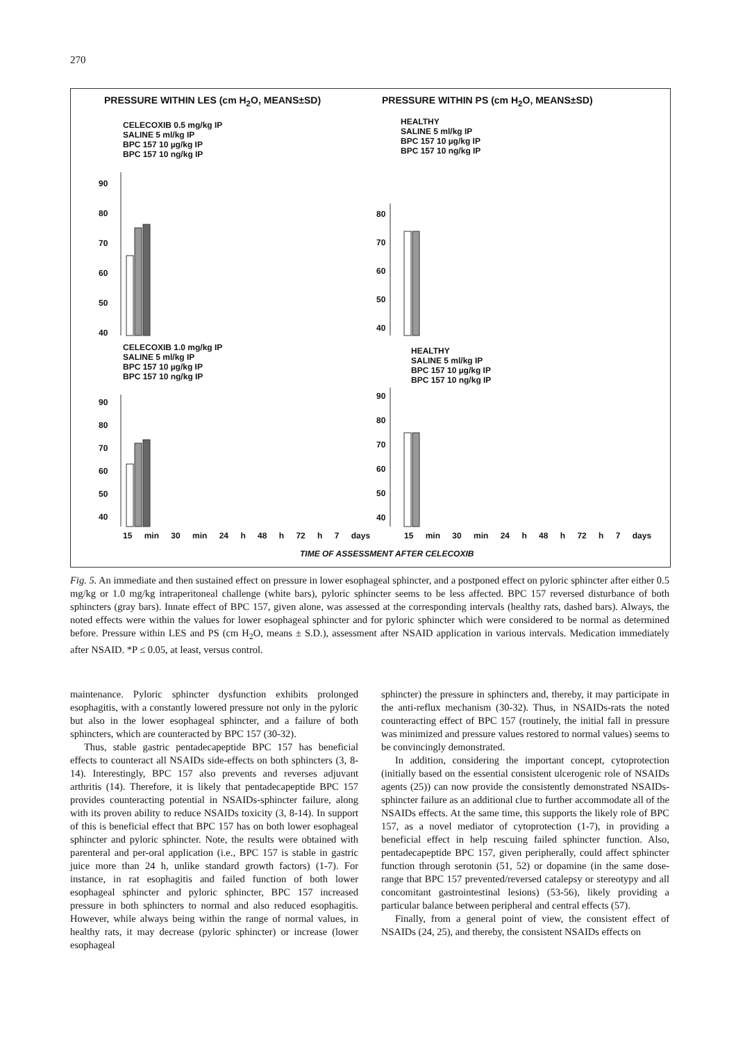270
PRESSURE WITHIN LES (cm H<sub>2</sub>O, MEANS±SD)
PRESSURE WITHIN PS (cm H<sub>2</sub>O, MEANS±SD)
CELECOXIB 0.5 mg/kg IP
SALINE 5 ml/kg IP
BPC 157 10 µg/kg IP
BPC 157 10 ng/kg IP
HEALTHY
SALINE 5 ml/kg IP
BPC 157 10 µg/kg IP
BPC 157 10 ng/kg IP
CELECOXIB 1.0 mg/kg IP
SALINE 5 ml/kg IP
BPC 157 10 µg/kg IP
BPC 157 10 ng/kg IP
HEALTHY
SALINE 5 ml/kg IP
BPC 157 10 µg/kg IP
BPC 157 10 ng/kg IP
90
80
70
60
50
40
80
70
60
50
40
90
80
70
60
50
40
90
80
70
60
50
40
15 min 30 min 24 h 48 h 72 h 7 days
15 min 30 min 24 h 48 h 72 h 7 days
TIME OF ASSESSMENT AFTER CELECOXIB
Fig. 5. An immediate and then sustained effect on pressure in lower esophageal sphincter, and a postponed effect on pyloric sphincter after either 0.5 mg/kg or 1.0 mg/kg intraperitoneal challenge (white bars), pyloric sphincter seems to be less affected. BPC 157 reversed disturbance of both sphincters (gray bars). Innate effect of BPC 157, given alone, was assessed at the corresponding intervals (healthy rats, dashed bars). Always, the noted effects were within the values for lower esophageal sphincter and for pyloric sphincter which were considered to be normal as determined before. Pressure within LES and PS (cm H<sub>2</sub>O, means ± S.D.), assessment after NSAID application in various intervals. Medication immediately after NSAID. *P ≤ 0.05, at least, versus control.
maintenance. Pyloric sphincter dysfunction exhibits prolonged esophagitis, with a constantly lowered pressure not only in the pyloric but also in the lower esophageal sphincter, and a failure of both sphincters, which are counteracted by BPC 157 (30-32).
Thus, stable gastric pentadecapeptide BPC 157 has beneficial effects to counteract all NSAIDs side-effects on both sphincters (3, 8-14). Interestingly, BPC 157 also prevents and reverses adjuvant arthritis (14). Therefore, it is likely that pentadecapeptide BPC 157 provides counteracting potential in NSAIDs-sphincter failure, along with its proven ability to reduce NSAIDs toxicity (3, 8-14). In support of this is beneficial effect that BPC 157 has on both lower esophageal sphincter and pyloric sphincter. Note, the results were obtained with parenteral and per-oral application (i.e., BPC 157 is stable in gastric juice more than 24 h, unlike standard growth factors) (1-7). For instance, in rat esophagitis and failed function of both lower esophageal sphincter and pyloric sphincter, BPC 157 increased pressure in both sphincters to normal and also reduced esophagitis. However, while always being within the range of normal values, in healthy rats, it may decrease (pyloric sphincter) or increase (lower esophageal
sphincter) the pressure in sphincters and, thereby, it may participate in the anti-reflux mechanism (30-32). Thus, in NSAIDs-rats the noted counteracting effect of BPC 157 (routinely, the initial fall in pressure was minimized and pressure values restored to normal values) seems to be convincingly demonstrated.
In addition, considering the important concept, cytoprotection (initially based on the essential consistent ulcerogenic role of NSAIDs agents (25)) can now provide the consistently demonstrated NSAIDs-sphincter failure as an additional clue to further accommodate all of the NSAIDs effects. At the same time, this supports the likely role of BPC 157, as a novel mediator of cytoprotection (1-7), in providing a beneficial effect in help rescuing failed sphincter function. Also, pentadecapeptide BPC 157, given peripherally, could affect sphincter function through serotonin (51, 52) or dopamine (in the same dose-range that BPC 157 prevented/reversed catalepsy or stereotypy and all concomitant gastrointestinal lesions) (53-56), likely providing a particular balance between peripheral and central effects (57).
Finally, from a general point of view, the consistent effect of NSAIDs (24, 25), and thereby, the consistent NSAIDs effects on